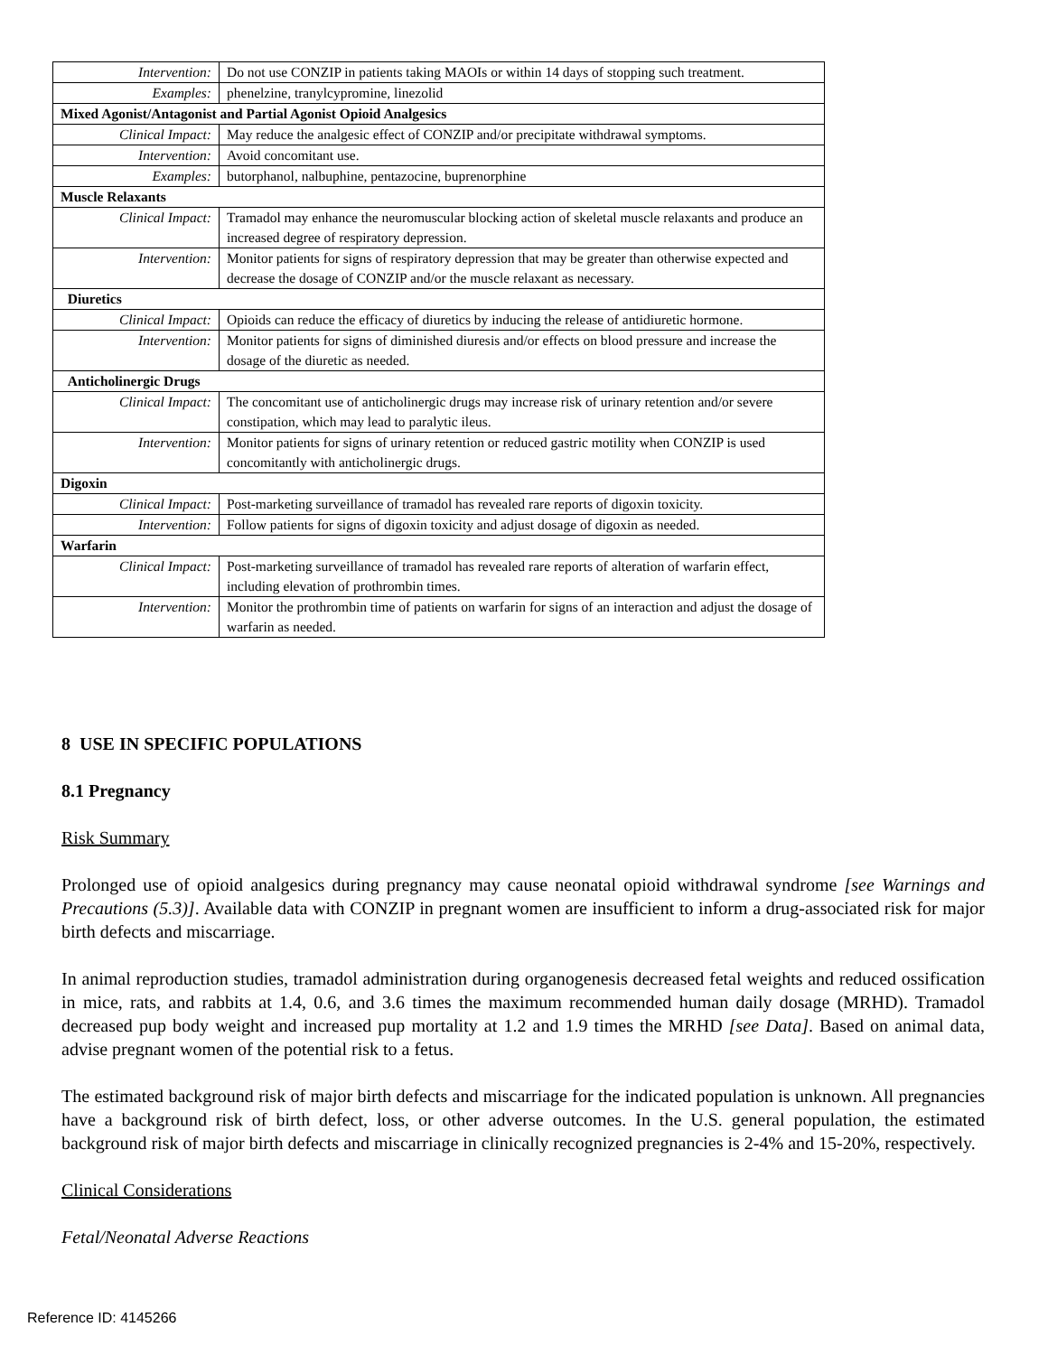| Intervention: | Do not use CONZIP in patients taking MAOIs or within 14 days of stopping such treatment. |
| Examples: | phenelzine, tranylcypromine, linezolid |
| Mixed Agonist/Antagonist and Partial Agonist Opioid Analgesics | |
| Clinical Impact: | May reduce the analgesic effect of CONZIP and/or precipitate withdrawal symptoms. |
| Intervention: | Avoid concomitant use. |
| Examples: | butorphanol, nalbuphine, pentazocine, buprenorphine |
| Muscle Relaxants | |
| Clinical Impact: | Tramadol may enhance the neuromuscular blocking action of skeletal muscle relaxants and produce an increased degree of respiratory depression. |
| Intervention: | Monitor patients for signs of respiratory depression that may be greater than otherwise expected and decrease the dosage of CONZIP and/or the muscle relaxant as necessary. |
| Diuretics | |
| Clinical Impact: | Opioids can reduce the efficacy of diuretics by inducing the release of antidiuretic hormone. |
| Intervention: | Monitor patients for signs of diminished diuresis and/or effects on blood pressure and increase the dosage of the diuretic as needed. |
| Anticholinergic Drugs | |
| Clinical Impact: | The concomitant use of anticholinergic drugs may increase risk of urinary retention and/or severe constipation, which may lead to paralytic ileus. |
| Intervention: | Monitor patients for signs of urinary retention or reduced gastric motility when CONZIP is used concomitantly with anticholinergic drugs. |
| Digoxin | |
| Clinical Impact: | Post-marketing surveillance of tramadol has revealed rare reports of digoxin toxicity. |
| Intervention: | Follow patients for signs of digoxin toxicity and adjust dosage of digoxin as needed. |
| Warfarin | |
| Clinical Impact: | Post-marketing surveillance of tramadol has revealed rare reports of alteration of warfarin effect, including elevation of prothrombin times. |
| Intervention: | Monitor the prothrombin time of patients on warfarin for signs of an interaction and adjust the dosage of warfarin as needed. |
8 USE IN SPECIFIC POPULATIONS
8.1 Pregnancy
Risk Summary
Prolonged use of opioid analgesics during pregnancy may cause neonatal opioid withdrawal syndrome [see Warnings and Precautions (5.3)]. Available data with CONZIP in pregnant women are insufficient to inform a drug-associated risk for major birth defects and miscarriage.
In animal reproduction studies, tramadol administration during organogenesis decreased fetal weights and reduced ossification in mice, rats, and rabbits at 1.4, 0.6, and 3.6 times the maximum recommended human daily dosage (MRHD). Tramadol decreased pup body weight and increased pup mortality at 1.2 and 1.9 times the MRHD [see Data]. Based on animal data, advise pregnant women of the potential risk to a fetus.
The estimated background risk of major birth defects and miscarriage for the indicated population is unknown. All pregnancies have a background risk of birth defect, loss, or other adverse outcomes. In the U.S. general population, the estimated background risk of major birth defects and miscarriage in clinically recognized pregnancies is 2-4% and 15-20%, respectively.
Clinical Considerations
Fetal/Neonatal Adverse Reactions
Reference ID: 4145266